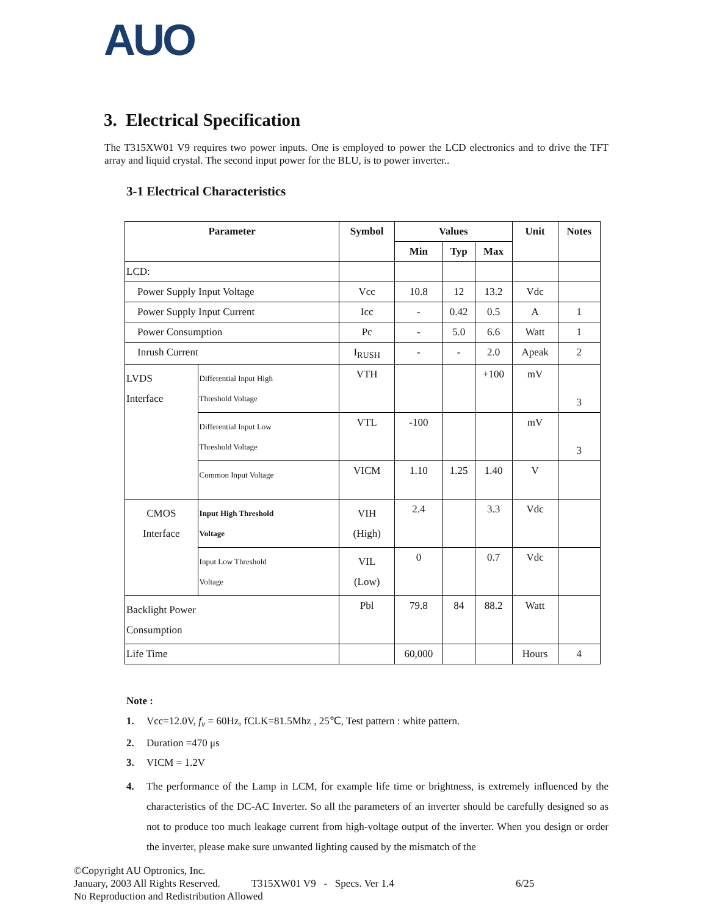AUO
3. Electrical Specification
The T315XW01 V9 requires two power inputs. One is employed to power the LCD electronics and to drive the TFT array and liquid crystal. The second input power for the BLU, is to power inverter..
3-1 Electrical Characteristics
| Parameter | | Symbol | Values | | | Unit | Notes |
| --- | --- | --- | --- | --- | --- | --- | --- |
| | | | Min | Typ | Max | | |
| LCD: | | | | | | | |
| Power Supply Input Voltage | | Vcc | 10.8 | 12 | 13.2 | Vdc | |
| Power Supply Input Current | | Icc | - | 0.42 | 0.5 | A | 1 |
| Power Consumption | | Pc | - | 5.0 | 6.6 | Watt | 1 |
| Inrush Current | | I<sub>RUSH</sub> | - | - | 2.0 | Apeak | 2 |
| LVDS Interface | Differential Input High Threshold Voltage | VTH | | | +100 | mV | 3 |
| | Differential Input Low Threshold Voltage | VTL | -100 | | | mV | 3 |
| | Common Input Voltage | VICM | 1.10 | 1.25 | 1.40 | V | |
| CMOS Interface | Input High Threshold Voltage | VIH (High) | 2.4 | | 3.3 | Vdc | |
| | Input Low Threshold Voltage | VIL (Low) | 0 | | 0.7 | Vdc | |
| Backlight Power Consumption | | Pbl | 79.8 | 84 | 88.2 | Watt | |
| Life Time | | | 60,000 | | | Hours | 4 |
Note :
1. Vcc=12.0V, f<sub>v</sub> = 60Hz, fCLK=81.5Mhz , 25℃, Test pattern : white pattern.
2. Duration =470 μs
3. VICM = 1.2V
4. The performance of the Lamp in LCM, for example life time or brightness, is extremely influenced by the characteristics of the DC-AC Inverter. So all the parameters of an inverter should be carefully designed so as not to produce too much leakage current from high-voltage output of the inverter. When you design or order the inverter, please make sure unwanted lighting caused by the mismatch of the
©Copyright AU Optronics, Inc.
January, 2003 All Rights Reserved. T315XW01 V9 - Specs. Ver 1.4 6/25
No Reproduction and Redistribution Allowed